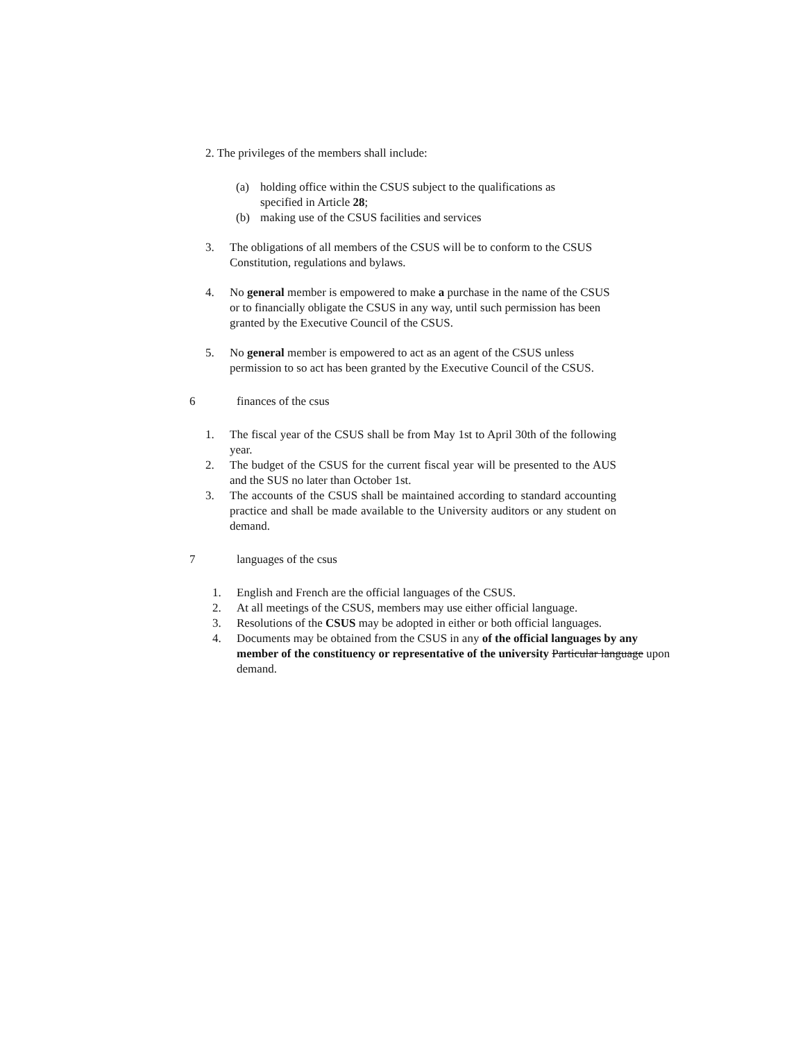2. The privileges of the members shall include:
(a) holding office within the CSUS subject to the qualifications as specified in Article 28;
(b) making use of the CSUS facilities and services
3. The obligations of all members of the CSUS will be to conform to the CSUS Constitution, regulations and bylaws.
4. No general member is empowered to make a purchase in the name of the CSUS or to financially obligate the CSUS in any way, until such permission has been granted by the Executive Council of the CSUS.
5. No general member is empowered to act as an agent of the CSUS unless permission to so act has been granted by the Executive Council of the CSUS.
6 finances of the csus
1. The fiscal year of the CSUS shall be from May 1st to April 30th of the following year.
2. The budget of the CSUS for the current fiscal year will be presented to the AUS and the SUS no later than October 1st.
3. The accounts of the CSUS shall be maintained according to standard accounting practice and shall be made available to the University auditors or any student on demand.
7 languages of the csus
1. English and French are the official languages of the CSUS.
2. At all meetings of the CSUS, members may use either official language.
3. Resolutions of the CSUS may be adopted in either or both official languages.
4. Documents may be obtained from the CSUS in any of the official languages by any member of the constituency or representative of the university Particular language upon demand.